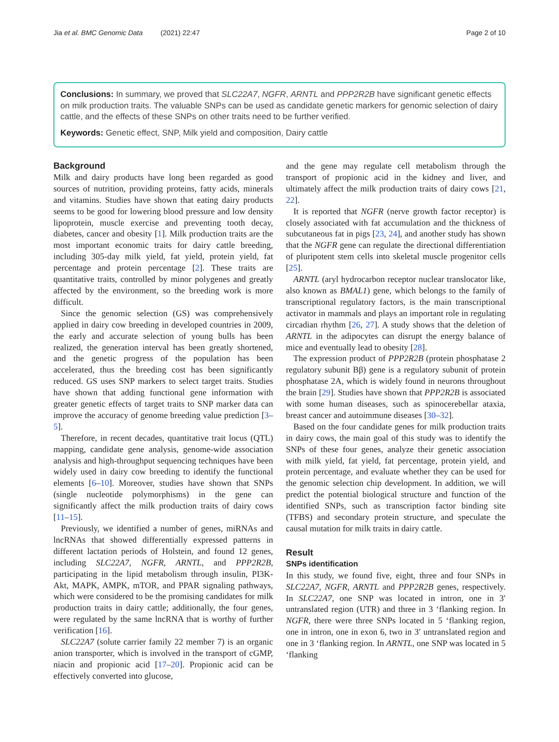Jia et al. BMC Genomic Data (2021) 22:47
Page 2 of 10
Conclusions: In summary, we proved that SLC22A7, NGFR, ARNTL and PPP2R2B have significant genetic effects on milk production traits. The valuable SNPs can be used as candidate genetic markers for genomic selection of dairy cattle, and the effects of these SNPs on other traits need to be further verified.
Keywords: Genetic effect, SNP, Milk yield and composition, Dairy cattle
Background
Milk and dairy products have long been regarded as good sources of nutrition, providing proteins, fatty acids, minerals and vitamins. Studies have shown that eating dairy products seems to be good for lowering blood pressure and low density lipoprotein, muscle exercise and preventing tooth decay, diabetes, cancer and obesity [1]. Milk production traits are the most important economic traits for dairy cattle breeding, including 305-day milk yield, fat yield, protein yield, fat percentage and protein percentage [2]. These traits are quantitative traits, controlled by minor polygenes and greatly affected by the environment, so the breeding work is more difficult.
Since the genomic selection (GS) was comprehensively applied in dairy cow breeding in developed countries in 2009, the early and accurate selection of young bulls has been realized, the generation interval has been greatly shortened, and the genetic progress of the population has been accelerated, thus the breeding cost has been significantly reduced. GS uses SNP markers to select target traits. Studies have shown that adding functional gene information with greater genetic effects of target traits to SNP marker data can improve the accuracy of genome breeding value prediction [3–5].
Therefore, in recent decades, quantitative trait locus (QTL) mapping, candidate gene analysis, genome-wide association analysis and high-throughput sequencing techniques have been widely used in dairy cow breeding to identify the functional elements [6–10]. Moreover, studies have shown that SNPs (single nucleotide polymorphisms) in the gene can significantly affect the milk production traits of dairy cows [11–15].
Previously, we identified a number of genes, miRNAs and lncRNAs that showed differentially expressed patterns in different lactation periods of Holstein, and found 12 genes, including SLC22A7, NGFR, ARNTL, and PPP2R2B, participating in the lipid metabolism through insulin, PI3K-Akt, MAPK, AMPK, mTOR, and PPAR signaling pathways, which were considered to be the promising candidates for milk production traits in dairy cattle; additionally, the four genes, were regulated by the same lncRNA that is worthy of further verification [16].
SLC22A7 (solute carrier family 22 member 7) is an organic anion transporter, which is involved in the transport of cGMP, niacin and propionic acid [17–20]. Propionic acid can be effectively converted into glucose,
and the gene may regulate cell metabolism through the transport of propionic acid in the kidney and liver, and ultimately affect the milk production traits of dairy cows [21, 22].
It is reported that NGFR (nerve growth factor receptor) is closely associated with fat accumulation and the thickness of subcutaneous fat in pigs [23, 24], and another study has shown that the NGFR gene can regulate the directional differentiation of pluripotent stem cells into skeletal muscle progenitor cells [25].
ARNTL (aryl hydrocarbon receptor nuclear translocator like, also known as BMAL1) gene, which belongs to the family of transcriptional regulatory factors, is the main transcriptional activator in mammals and plays an important role in regulating circadian rhythm [26, 27]. A study shows that the deletion of ARNTL in the adipocytes can disrupt the energy balance of mice and eventually lead to obesity [28].
The expression product of PPP2R2B (protein phosphatase 2 regulatory subunit Bβ) gene is a regulatory subunit of protein phosphatase 2A, which is widely found in neurons throughout the brain [29]. Studies have shown that PPP2R2B is associated with some human diseases, such as spinocerebellar ataxia, breast cancer and autoimmune diseases [30–32].
Based on the four candidate genes for milk production traits in dairy cows, the main goal of this study was to identify the SNPs of these four genes, analyze their genetic association with milk yield, fat yield, fat percentage, protein yield, and protein percentage, and evaluate whether they can be used for the genomic selection chip development. In addition, we will predict the potential biological structure and function of the identified SNPs, such as transcription factor binding site (TFBS) and secondary protein structure, and speculate the causal mutation for milk traits in dairy cattle.
Result
SNPs identification
In this study, we found five, eight, three and four SNPs in SLC22A7, NGFR, ARNTL and PPP2R2B genes, respectively. In SLC22A7, one SNP was located in intron, one in 3′ untranslated region (UTR) and three in 3 ‘flanking region. In NGFR, there were three SNPs located in 5 ‘flanking region, one in intron, one in exon 6, two in 3′ untranslated region and one in 3 ‘flanking region. In ARNTL, one SNP was located in 5 ‘flanking